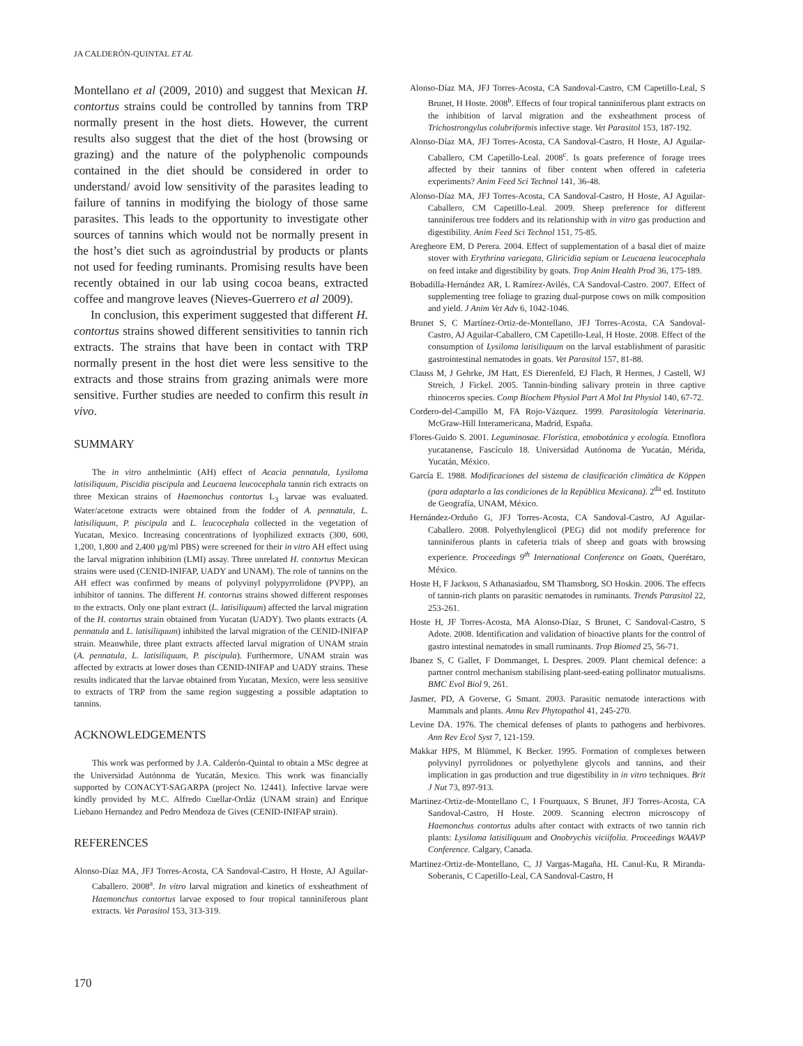JA CALDERÓN-QUINTAL ET AL
Montellano et al (2009, 2010) and suggest that Mexican H. contortus strains could be controlled by tannins from TRP normally present in the host diets. However, the current results also suggest that the diet of the host (browsing or grazing) and the nature of the polyphenolic compounds contained in the diet should be considered in order to understand/ avoid low sensitivity of the parasites leading to failure of tannins in modifying the biology of those same parasites. This leads to the opportunity to investigate other sources of tannins which would not be normally present in the host’s diet such as agroindustrial by products or plants not used for feeding ruminants. Promising results have been recently obtained in our lab using cocoa beans, extracted coffee and mangrove leaves (Nieves-Guerrero et al 2009).
In conclusion, this experiment suggested that different H. contortus strains showed different sensitivities to tannin rich extracts. The strains that have been in contact with TRP normally present in the host diet were less sensitive to the extracts and those strains from grazing animals were more sensitive. Further studies are needed to confirm this result in vivo.
SUMMARY
The in vitro anthelmintic (AH) effect of Acacia pennatula, Lysiloma latisiliquum, Piscidia piscipula and Leucaena leucocephala tannin rich extracts on three Mexican strains of Haemonchus contortus L<sub>3</sub> larvae was evaluated. Water/acetone extracts were obtained from the fodder of A. pennatula, L. latisiliquum, P. piscipula and L. leucocephala collected in the vegetation of Yucatan, Mexico. Increasing concentrations of lyophilized extracts (300, 600, 1,200, 1,800 and 2,400 µg/ml PBS) were screened for their in vitro AH effect using the larval migration inhibition (LMI) assay. Three unrelated H. contortus Mexican strains were used (CENID-INIFAP, UADY and UNAM). The role of tannins on the AH effect was confirmed by means of polyvinyl polypyrrolidone (PVPP), an inhibitor of tannins. The different H. contortus strains showed different responses to the extracts. Only one plant extract (L. latisiliquum) affected the larval migration of the H. contortus strain obtained from Yucatan (UADY). Two plants extracts (A. pennatula and L. latisiliquum) inhibited the larval migration of the CENID-INIFAP strain. Meanwhile, three plant extracts affected larval migration of UNAM strain (A. pennatula, L. latisiliquum, P. piscipula). Furthermore, UNAM strain was affected by extracts at lower doses than CENID-INIFAP and UADY strains. These results indicated that the larvae obtained from Yucatan, Mexico, were less sensitive to extracts of TRP from the same region suggesting a possible adaptation to tannins.
ACKNOWLEDGEMENTS
This work was performed by J.A. Calderón-Quintal to obtain a MSc degree at the Universidad Autónoma de Yucatán, Mexico. This work was financially supported by CONACYT-SAGARPA (project No. 12441). Infective larvae were kindly provided by M.C. Alfredo Cuellar-Ordáz (UNAM strain) and Enrique Liebano Hernandez and Pedro Mendoza de Gives (CENID-INIFAP strain).
REFERENCES
Alonso-Díaz MA, JFJ Torres-Acosta, CA Sandoval-Castro, H Hoste, AJ Aguilar-Caballero. 2008<sup>a</sup>. In vitro larval migration and kinetics of exsheathment of Haemonchus contortus larvae exposed to four tropical tanniniferous plant extracts. Vet Parasitol 153, 313-319.
Alonso-Díaz MA, JFJ Torres-Acosta, CA Sandoval-Castro, CM Capetillo-Leal, S Brunet, H Hoste. 2008<sup>b</sup>. Effects of four tropical tanniniferous plant extracts on the inhibition of larval migration and the exsheathment process of Trichostrongylus colubriformis infective stage. Vet Parasitol 153, 187-192.
Alonso-Díaz MA, JFJ Torres-Acosta, CA Sandoval-Castro, H Hoste, AJ Aguilar-Caballero, CM Capetillo-Leal. 2008<sup>c</sup>. Is goats preference of forage trees affected by their tannins of fiber content when offered in cafeteria experiments? Anim Feed Sci Technol 141, 36-48.
Alonso-Díaz MA, JFJ Torres-Acosta, CA Sandoval-Castro, H Hoste, AJ Aguilar-Caballero, CM Capetillo-Leal. 2009. Sheep preference for different tanniniferous tree fodders and its relationship with in vitro gas production and digestibility. Anim Feed Sci Technol 151, 75-85.
Aregheore EM, D Perera. 2004. Effect of supplementation of a basal diet of maize stover with Erythrina variegata, Gliricidia sepium or Leucaena leucocephala on feed intake and digestibility by goats. Trop Anim Health Prod 36, 175-189.
Bobadilla-Hernández AR, L Ramírez-Avilés, CA Sandoval-Castro. 2007. Effect of supplementing tree foliage to grazing dual-purpose cows on milk composition and yield. J Anim Vet Adv 6, 1042-1046.
Brunet S, C Martínez-Ortiz-de-Montellano, JFJ Torres-Acosta, CA Sandoval-Castro, AJ Aguilar-Caballero, CM Capetillo-Leal, H Hoste. 2008. Effect of the consumption of Lysiloma latisiliquum on the larval establishment of parasitic gastrointestinal nematodes in goats. Vet Parasitol 157, 81-88.
Clauss M, J Gehrke, JM Hatt, ES Dierenfeld, EJ Flach, R Hermes, J Castell, WJ Streich, J Fickel. 2005. Tannin-binding salivary protein in three captive rhinoceros species. Comp Biochem Physiol Part A Mol Int Physiol 140, 67-72.
Cordero-del-Campillo M, FA Rojo-Vázquez. 1999. Parasitología Veterinaria. McGraw-Hill Interamericana, Madrid, España.
Flores-Guido S. 2001. Leguminosae. Florística, etnobotánica y ecología. Etnoflora yucatanense, Fascículo 18. Universidad Autónoma de Yucatán, Mérida, Yucatán, México.
García E. 1988. Modificaciones del sistema de clasificación climática de Köppen (para adaptarlo a las condiciones de la República Mexicana). 2<sup>da</sup> ed. Instituto de Geografía, UNAM, México.
Hernández-Orduño G, JFJ Torres-Acosta, CA Sandoval-Castro, AJ Aguilar-Caballero. 2008. Polyethylenglicol (PEG) did not modify preference for tanniniferous plants in cafeteria trials of sheep and goats with browsing experience. Proceedings 9<sup>th</sup> International Conference on Goats, Querétaro, México.
Hoste H, F Jackson, S Athanasiadou, SM Thamsborg, SO Hoskin. 2006. The effects of tannin-rich plants on parasitic nematodes in ruminants. Trends Parasitol 22, 253-261.
Hoste H, JF Torres-Acosta, MA Alonso-Díaz, S Brunet, C Sandoval-Castro, S Adote. 2008. Identification and validation of bioactive plants for the control of gastro intestinal nematodes in small ruminants. Trop Biomed 25, 56-71.
Ibanez S, C Gallet, F Dommanget, L Despres. 2009. Plant chemical defence: a partner control mechanism stabilising plant-seed-eating pollinator mutualisms. BMC Evol Biol 9, 261.
Jasmer, PD, A Goverse, G Smant. 2003. Parasitic nematode interactions with Mammals and plants. Annu Rev Phytopathol 41, 245-270.
Levine DA. 1976. The chemical defenses of plants to pathogens and herbivores. Ann Rev Ecol Syst 7, 121-159.
Makkar HPS, M Blümmel, K Becker. 1995. Formation of complexes between polyvinyl pyrrolidones or polyethylene glycols and tannins, and their implication in gas production and true digestibility in in vitro techniques. Brit J Nut 73, 897-913.
Martinez-Ortiz-de-Montellano C, I Fourquaux, S Brunet, JFJ Torres-Acosta, CA Sandoval-Castro, H Hoste. 2009. Scanning electron microscopy of Haemonchus contortus adults after contact with extracts of two tannin rich plants: Lysiloma latisiliquum and Onobrychis viciifolia. Proceedings WAAVP Conference. Calgary, Canada.
Martinez-Ortiz-de-Montellano, C, JJ Vargas-Magaña, HL Canul-Ku, R Miranda-Soberanis, C Capetillo-Leal, CA Sandoval-Castro, H
170